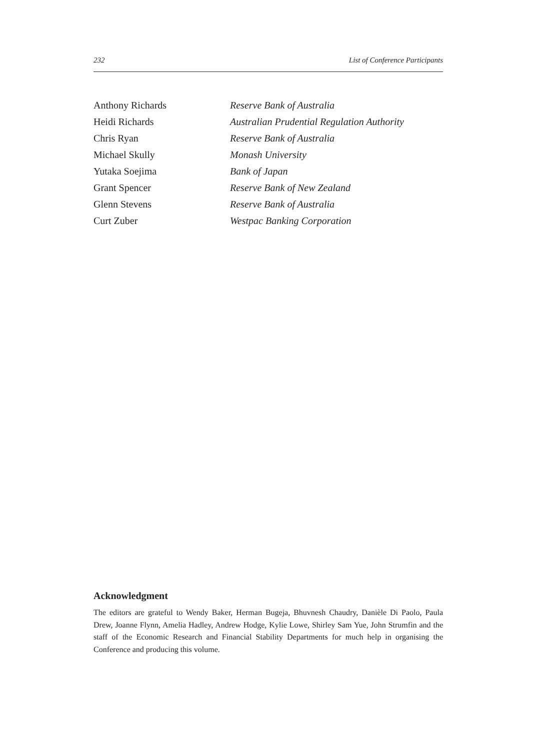232 List of Conference Participants
Anthony Richards Reserve Bank of Australia
Heidi Richards Australian Prudential Regulation Authority
Chris Ryan Reserve Bank of Australia
Michael Skully Monash University
Yutaka Soejima Bank of Japan
Grant Spencer Reserve Bank of New Zealand
Glenn Stevens Reserve Bank of Australia
Curt Zuber Westpac Banking Corporation
Acknowledgment
The editors are grateful to Wendy Baker, Herman Bugeja, Bhuvnesh Chaudry, Danièle Di Paolo, Paula Drew, Joanne Flynn, Amelia Hadley, Andrew Hodge, Kylie Lowe, Shirley Sam Yue, John Strumfin and the staff of the Economic Research and Financial Stability Departments for much help in organising the Conference and producing this volume.